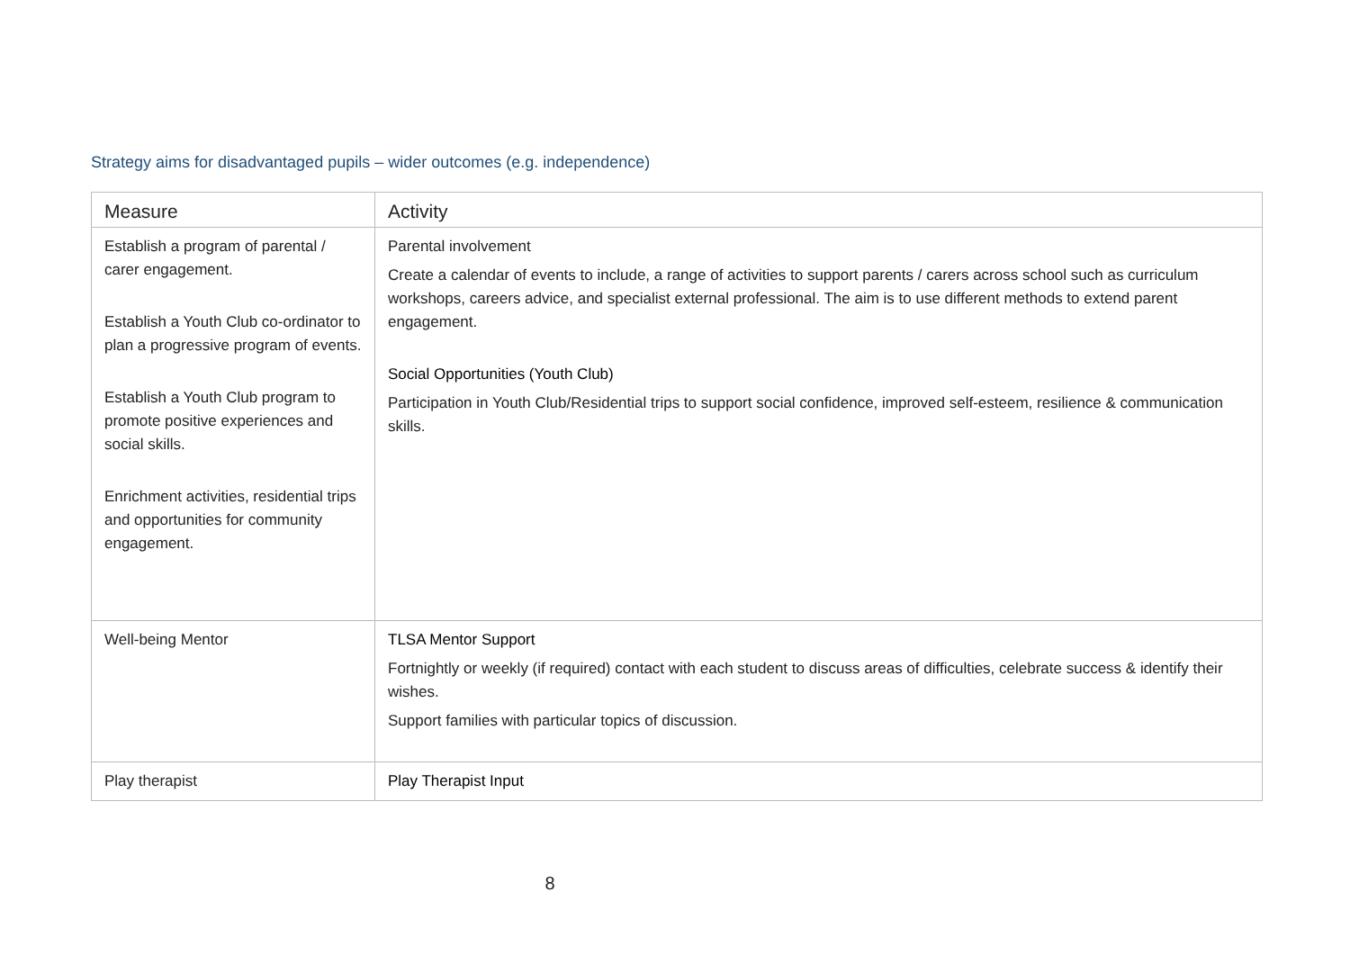Strategy aims for disadvantaged pupils – wider outcomes (e.g. independence)
| Measure | Activity |
| --- | --- |
| Establish a program of parental / carer engagement. Establish a Youth Club co-ordinator to plan a progressive program of events. Establish a Youth Club program to promote positive experiences and social skills. Enrichment activities, residential trips and opportunities for community engagement. | Parental involvement Create a calendar of events to include, a range of activities to support parents / carers across school such as curriculum workshops, careers advice, and specialist external professional. The aim is to use different methods to extend parent engagement. Social Opportunities (Youth Club) Participation in Youth Club/Residential trips to support social confidence, improved self-esteem, resilience & communication skills. |
| Well-being Mentor | TLSA Mentor Support Fortnightly or weekly (if required) contact with each student to discuss areas of difficulties, celebrate success & identify their wishes. Support families with particular topics of discussion. |
| Play therapist | Play Therapist Input |
8